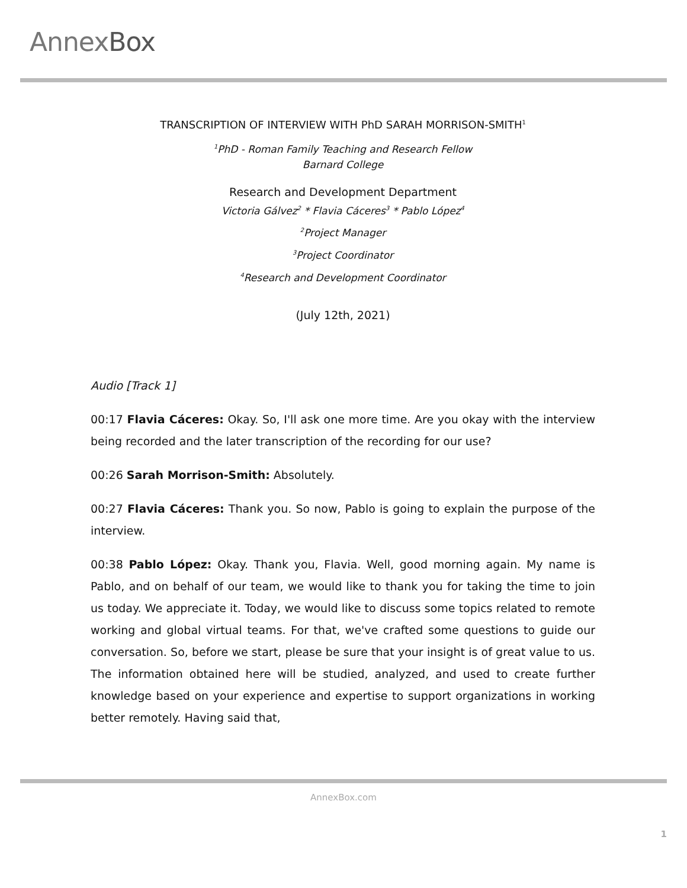AnnexBox
TRANSCRIPTION OF INTERVIEW WITH PhD SARAH MORRISON-SMITH<sup>1</sup>
<sup>1</sup> PhD - Roman Family Teaching and Research Fellow
Barnard College
Research and Development Department
Victoria Gálvez<sup>2</sup> * Flavia Cáceres<sup>3</sup> * Pablo López<sup>4</sup>
<sup>2</sup> Project Manager
<sup>3</sup> Project Coordinator
<sup>4</sup> Research and Development Coordinator
(July 12th, 2021)
Audio [Track 1]
00:17 Flavia Cáceres: Okay. So, I'll ask one more time. Are you okay with the interview being recorded and the later transcription of the recording for our use?
00:26 Sarah Morrison-Smith: Absolutely.
00:27 Flavia Cáceres: Thank you. So now, Pablo is going to explain the purpose of the interview.
00:38 Pablo López: Okay. Thank you, Flavia. Well, good morning again. My name is Pablo, and on behalf of our team, we would like to thank you for taking the time to join us today. We appreciate it. Today, we would like to discuss some topics related to remote working and global virtual teams. For that, we've crafted some questions to guide our conversation. So, before we start, please be sure that your insight is of great value to us. The information obtained here will be studied, analyzed, and used to create further knowledge based on your experience and expertise to support organizations in working better remotely. Having said that,
AnnexBox.com
1